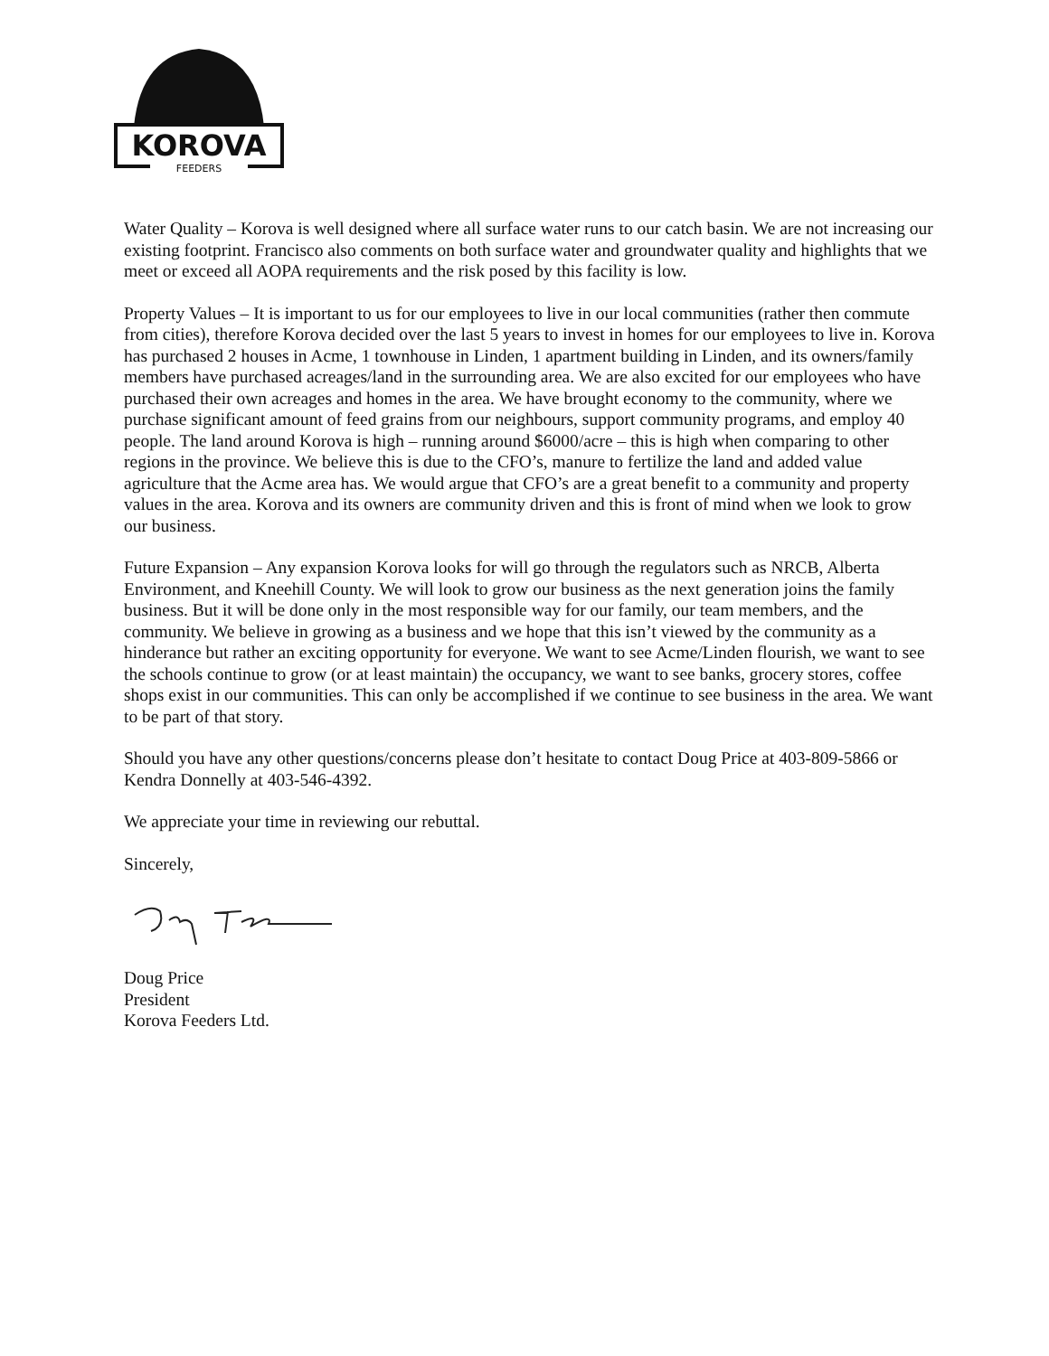KOROVA
FEEDERS
Water Quality – Korova is well designed where all surface water runs to our catch basin. We are not increasing our existing footprint. Francisco also comments on both surface water and groundwater quality and highlights that we meet or exceed all AOPA requirements and the risk posed by this facility is low.
Property Values – It is important to us for our employees to live in our local communities (rather then commute from cities), therefore Korova decided over the last 5 years to invest in homes for our employees to live in. Korova has purchased 2 houses in Acme, 1 townhouse in Linden, 1 apartment building in Linden, and its owners/family members have purchased acreages/land in the surrounding area. We are also excited for our employees who have purchased their own acreages and homes in the area. We have brought economy to the community, where we purchase significant amount of feed grains from our neighbours, support community programs, and employ 40 people. The land around Korova is high – running around $6000/acre – this is high when comparing to other regions in the province. We believe this is due to the CFO’s, manure to fertilize the land and added value agriculture that the Acme area has. We would argue that CFO’s are a great benefit to a community and property values in the area. Korova and its owners are community driven and this is front of mind when we look to grow our business.
Future Expansion – Any expansion Korova looks for will go through the regulators such as NRCB, Alberta Environment, and Kneehill County. We will look to grow our business as the next generation joins the family business. But it will be done only in the most responsible way for our family, our team members, and the community. We believe in growing as a business and we hope that this isn’t viewed by the community as a hinderance but rather an exciting opportunity for everyone. We want to see Acme/Linden flourish, we want to see the schools continue to grow (or at least maintain) the occupancy, we want to see banks, grocery stores, coffee shops exist in our communities. This can only be accomplished if we continue to see business in the area. We want to be part of that story.
Should you have any other questions/concerns please don’t hesitate to contact Doug Price at 403-809-5866 or Kendra Donnelly at 403-546-4392.
We appreciate your time in reviewing our rebuttal.
Sincerely,
Doug Price
President
Korova Feeders Ltd.